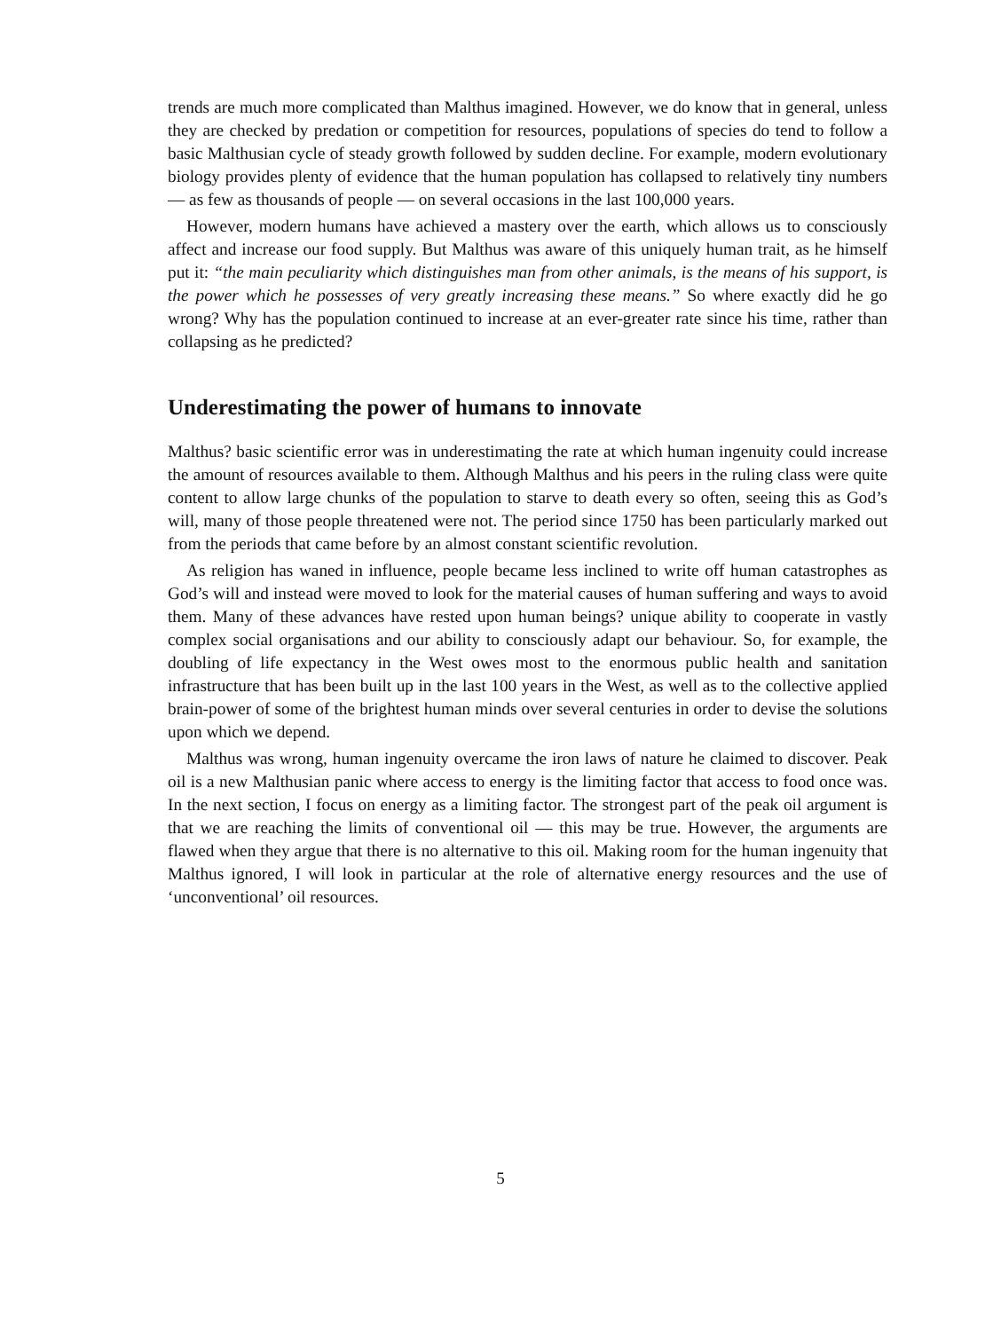trends are much more complicated than Malthus imagined. However, we do know that in general, unless they are checked by predation or competition for resources, populations of species do tend to follow a basic Malthusian cycle of steady growth followed by sudden decline. For example, modern evolutionary biology provides plenty of evidence that the human population has collapsed to relatively tiny numbers — as few as thousands of people — on several occasions in the last 100,000 years.
However, modern humans have achieved a mastery over the earth, which allows us to consciously affect and increase our food supply. But Malthus was aware of this uniquely human trait, as he himself put it: “the main peculiarity which distinguishes man from other animals, is the means of his support, is the power which he possesses of very greatly increasing these means.” So where exactly did he go wrong? Why has the population continued to increase at an ever-greater rate since his time, rather than collapsing as he predicted?
Underestimating the power of humans to innovate
Malthus? basic scientific error was in underestimating the rate at which human ingenuity could increase the amount of resources available to them. Although Malthus and his peers in the ruling class were quite content to allow large chunks of the population to starve to death every so often, seeing this as God’s will, many of those people threatened were not. The period since 1750 has been particularly marked out from the periods that came before by an almost constant scientific revolution.
As religion has waned in influence, people became less inclined to write off human catastrophes as God’s will and instead were moved to look for the material causes of human suffering and ways to avoid them. Many of these advances have rested upon human beings? unique ability to cooperate in vastly complex social organisations and our ability to consciously adapt our behaviour. So, for example, the doubling of life expectancy in the West owes most to the enormous public health and sanitation infrastructure that has been built up in the last 100 years in the West, as well as to the collective applied brain-power of some of the brightest human minds over several centuries in order to devise the solutions upon which we depend.
Malthus was wrong, human ingenuity overcame the iron laws of nature he claimed to discover. Peak oil is a new Malthusian panic where access to energy is the limiting factor that access to food once was. In the next section, I focus on energy as a limiting factor. The strongest part of the peak oil argument is that we are reaching the limits of conventional oil — this may be true. However, the arguments are flawed when they argue that there is no alternative to this oil. Making room for the human ingenuity that Malthus ignored, I will look in particular at the role of alternative energy resources and the use of ‘unconventional’ oil resources.
5